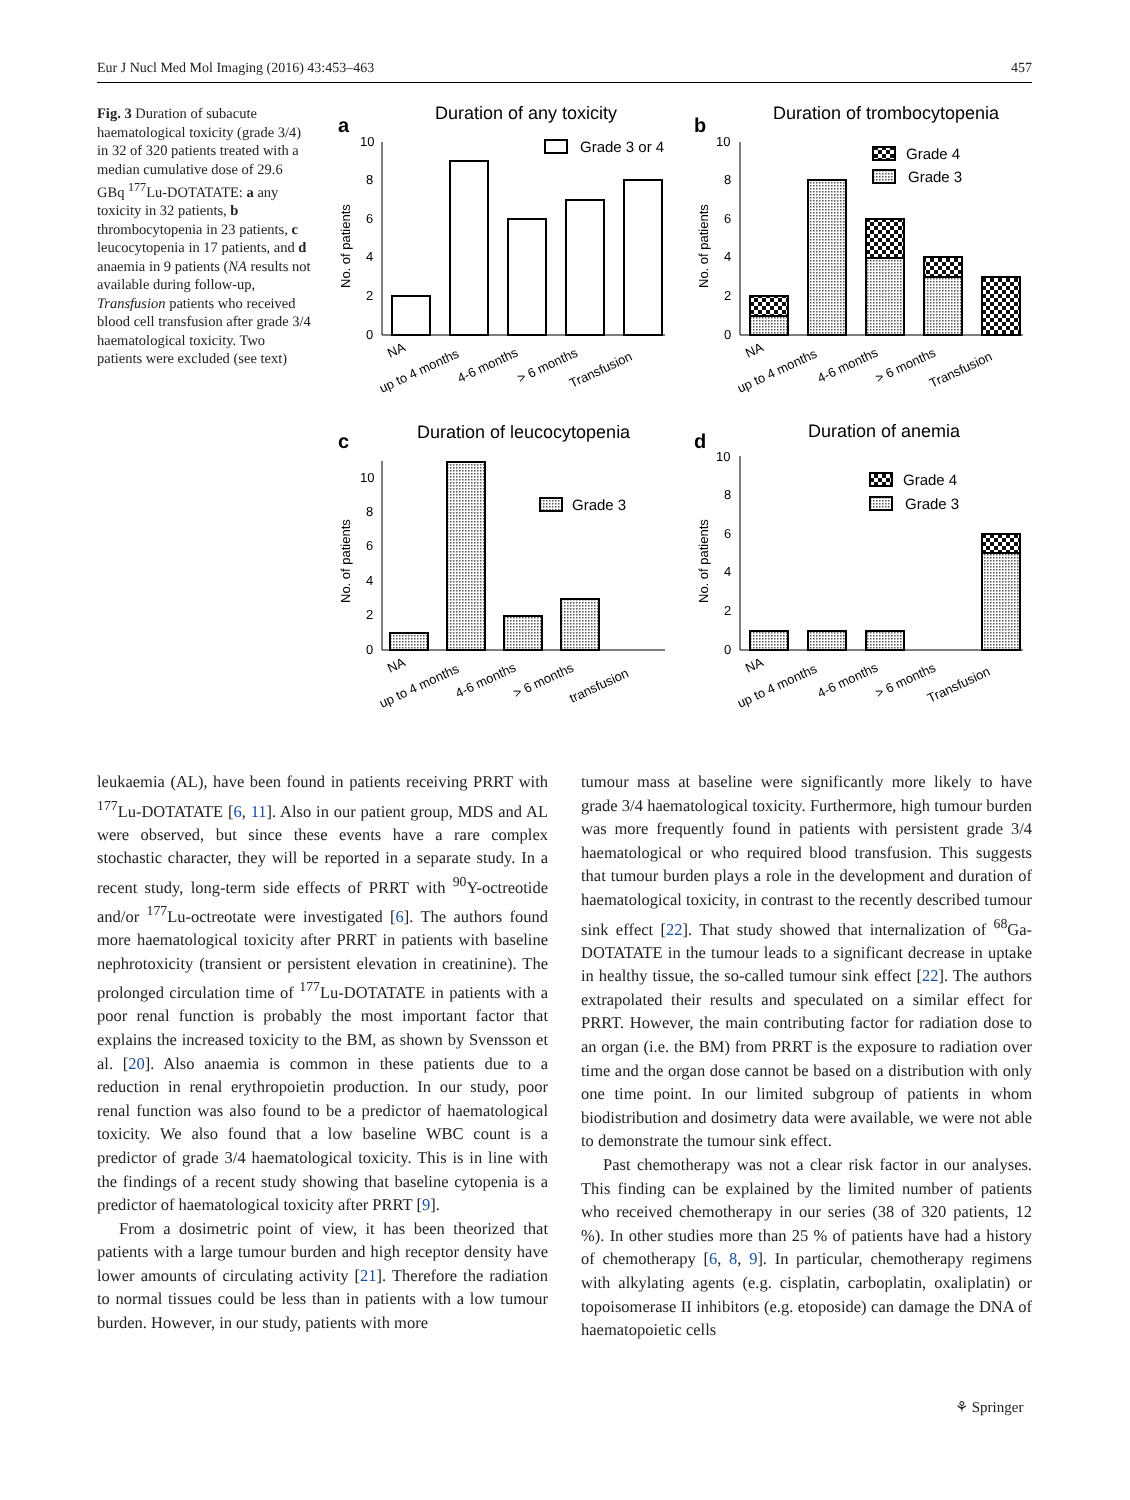Eur J Nucl Med Mol Imaging (2016) 43:453–463 457
Fig. 3 Duration of subacute haematological toxicity (grade 3/4) in 32 of 320 patients treated with a median cumulative dose of 29.6 GBq <sup>177</sup>Lu-DOTATATE: a any toxicity in 32 patients, b thrombocytopenia in 23 patients, c leucocytopenia in 17 patients, and d anaemia in 9 patients (NA results not available during follow-up, Transfusion patients who received blood cell transfusion after grade 3/4 haematological toxicity. Two patients were excluded (see text)
a
Duration of any toxicity
No. of patients
10
8
6
4
2
0
Grade 3 or 4
NA
up to 4 months
4-6 months
> 6 months
Transfusion
b
Duration of trombocytopenia
No. of patients
10
8
6
4
2
0
Grade 4
Grade 3
NA
up to 4 months
4-6 months
> 6 months
Transfusion
c
Duration of leucocytopenia
No. of patients
10
8
6
4
2
0
Grade 3
NA
up to 4 months
4-6 months
> 6 months
transfusion
d
Duration of anemia
No. of patients
10
8
6
4
2
0
Grade 4
Grade 3
NA
up to 4 months
4-6 months
> 6 months
Transfusion
leukaemia (AL), have been found in patients receiving PRRT with <sup>177</sup>Lu-DOTATATE [6, 11]. Also in our patient group, MDS and AL were observed, but since these events have a rare complex stochastic character, they will be reported in a separate study. In a recent study, long-term side effects of PRRT with <sup>90</sup>Y-octreotide and/or <sup>177</sup>Lu-octreotate were investigated [6]. The authors found more haematological toxicity after PRRT in patients with baseline nephrotoxicity (transient or persistent elevation in creatinine). The prolonged circulation time of <sup>177</sup>Lu-DOTATATE in patients with a poor renal function is probably the most important factor that explains the increased toxicity to the BM, as shown by Svensson et al. [20]. Also anaemia is common in these patients due to a reduction in renal erythropoietin production. In our study, poor renal function was also found to be a predictor of haematological toxicity. We also found that a low baseline WBC count is a predictor of grade 3/4 haematological toxicity. This is in line with the findings of a recent study showing that baseline cytopenia is a predictor of haematological toxicity after PRRT [9].
From a dosimetric point of view, it has been theorized that patients with a large tumour burden and high receptor density have lower amounts of circulating activity [21]. Therefore the radiation to normal tissues could be less than in patients with a low tumour burden. However, in our study, patients with more
tumour mass at baseline were significantly more likely to have grade 3/4 haematological toxicity. Furthermore, high tumour burden was more frequently found in patients with persistent grade 3/4 haematological or who required blood transfusion. This suggests that tumour burden plays a role in the development and duration of haematological toxicity, in contrast to the recently described tumour sink effect [22]. That study showed that internalization of <sup>68</sup>Ga-DOTATATE in the tumour leads to a significant decrease in uptake in healthy tissue, the so-called tumour sink effect [22]. The authors extrapolated their results and speculated on a similar effect for PRRT. However, the main contributing factor for radiation dose to an organ (i.e. the BM) from PRRT is the exposure to radiation over time and the organ dose cannot be based on a distribution with only one time point. In our limited subgroup of patients in whom biodistribution and dosimetry data were available, we were not able to demonstrate the tumour sink effect.
Past chemotherapy was not a clear risk factor in our analyses. This finding can be explained by the limited number of patients who received chemotherapy in our series (38 of 320 patients, 12 %). In other studies more than 25 % of patients have had a history of chemotherapy [6, 8, 9]. In particular, chemotherapy regimens with alkylating agents (e.g. cisplatin, carboplatin, oxaliplatin) or topoisomerase II inhibitors (e.g. etoposide) can damage the DNA of haematopoietic cells
⚘ Springer